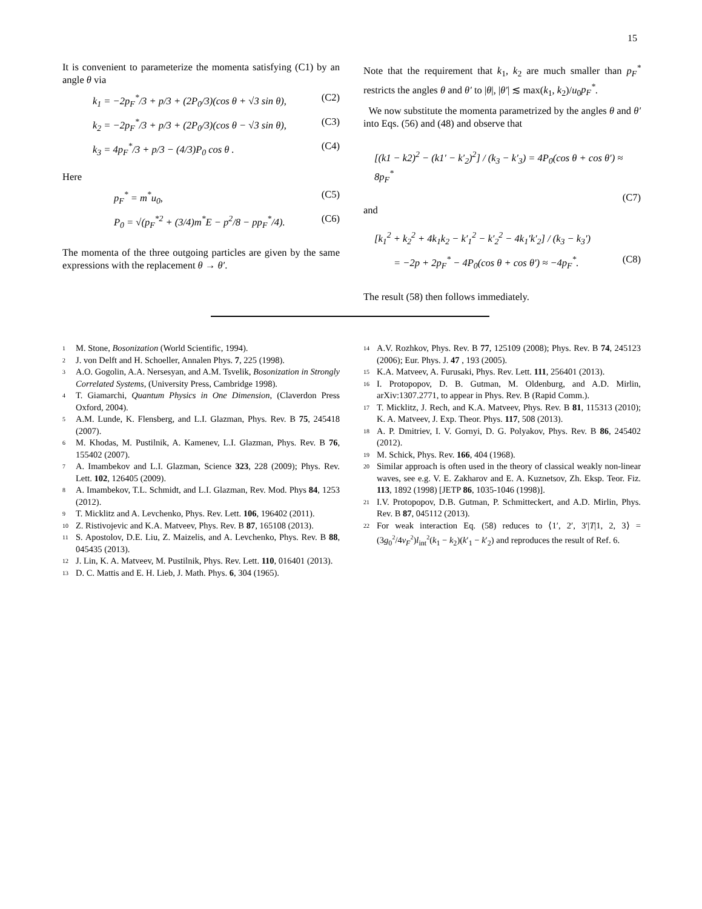15
It is convenient to parameterize the momenta satisfying (C1) by an angle θ via
k<sub>1</sub> = −2p<sub>F</sub><sup>*</sup>/3 + p/3 + (2P<sub>0</sub>/3)(cos θ + √3 sin θ), (C2)
k<sub>2</sub> = −2p<sub>F</sub><sup>*</sup>/3 + p/3 + (2P<sub>0</sub>/3)(cos θ − √3 sin θ), (C3)
k<sub>3</sub> = 4p<sub>F</sub><sup>*</sup>/3 + p/3 − (4/3)P<sub>0</sub> cos θ . (C4)
Here
p<sub>F</sub><sup>*</sup> = m<sup>*</sup>u<sub>0</sub>, (C5)
P<sub>0</sub> = √(p<sub>F</sub><sup>*2</sup> + (3/4)m<sup>*</sup>E − p<sup>2</sup>/8 − pp<sub>F</sub><sup>*</sup>/4). (C6)
The momenta of the three outgoing particles are given by the same expressions with the replacement θ → θ′.
Note that the requirement that k<sub>1</sub>, k<sub>2</sub> are much smaller than p<sub>F</sub><sup>*</sup> restricts the angles θ and θ′ to |θ|, |θ′| ≲ max(k<sub>1</sub>, k<sub>2</sub>)/u<sub>0</sub>p<sub>F</sub><sup>*</sup>.
We now substitute the momenta parametrized by the angles θ and θ′ into Eqs. (56) and (48) and observe that
[(k1 − k2)<sup>2</sup> − (k1′ − k′<sub>2</sub>)<sup>2</sup>] / (k<sub>3</sub> − k′<sub>3</sub>) = 4P<sub>0</sub>(cos θ + cos θ′) ≈ 8p<sub>F</sub><sup>*</sup>
(C7)
and
[k<sub>1</sub><sup>2</sup> + k<sub>2</sub><sup>2</sup> + 4k<sub>1</sub>k<sub>2</sub> − k′<sub>1</sub><sup>2</sup> − k′<sub>2</sub><sup>2</sup> − 4k<sub>1</sub>′k′<sub>2</sub>] / (k<sub>3</sub> − k<sub>3</sub>′)
= −2p + 2p<sub>F</sub><sup>*</sup> − 4P<sub>0</sub>(cos θ + cos θ′) ≈ −4p<sub>F</sub><sup>*</sup>. (C8)
The result (58) then follows immediately.
<sup>1</sup> M. Stone, Bosonization (World Scientific, 1994).
<sup>2</sup> J. von Delft and H. Schoeller, Annalen Phys. 7, 225 (1998).
<sup>3</sup> A.O. Gogolin, A.A. Nersesyan, and A.M. Tsvelik, Bosonization in Strongly Correlated Systems, (University Press, Cambridge 1998).
<sup>4</sup> T. Giamarchi, Quantum Physics in One Dimension, (Claverdon Press Oxford, 2004).
<sup>5</sup> A.M. Lunde, K. Flensberg, and L.I. Glazman, Phys. Rev. B 75, 245418 (2007).
<sup>6</sup> M. Khodas, M. Pustilnik, A. Kamenev, L.I. Glazman, Phys. Rev. B 76, 155402 (2007).
<sup>7</sup> A. Imambekov and L.I. Glazman, Science 323, 228 (2009); Phys. Rev. Lett. 102, 126405 (2009).
<sup>8</sup> A. Imambekov, T.L. Schmidt, and L.I. Glazman, Rev. Mod. Phys 84, 1253 (2012).
<sup>9</sup> T. Micklitz and A. Levchenko, Phys. Rev. Lett. 106, 196402 (2011).
<sup>10</sup> Z. Ristivojevic and K.A. Matveev, Phys. Rev. B 87, 165108 (2013).
<sup>11</sup> S. Apostolov, D.E. Liu, Z. Maizelis, and A. Levchenko, Phys. Rev. B 88, 045435 (2013).
<sup>12</sup> J. Lin, K. A. Matveev, M. Pustilnik, Phys. Rev. Lett. 110, 016401 (2013).
<sup>13</sup> D. C. Mattis and E. H. Lieb, J. Math. Phys. 6, 304 (1965).
<sup>14</sup> A.V. Rozhkov, Phys. Rev. B 77, 125109 (2008); Phys. Rev. B 74, 245123 (2006); Eur. Phys. J. 47 , 193 (2005).
<sup>15</sup> K.A. Matveev, A. Furusaki, Phys. Rev. Lett. 111, 256401 (2013).
<sup>16</sup> I. Protopopov, D. B. Gutman, M. Oldenburg, and A.D. Mirlin, arXiv:1307.2771, to appear in Phys. Rev. B (Rapid Comm.).
<sup>17</sup> T. Micklitz, J. Rech, and K.A. Matveev, Phys. Rev. B 81, 115313 (2010); K. A. Matveev, J. Exp. Theor. Phys. 117, 508 (2013).
<sup>18</sup> A. P. Dmitriev, I. V. Gornyi, D. G. Polyakov, Phys. Rev. B 86, 245402 (2012).
<sup>19</sup> M. Schick, Phys. Rev. 166, 404 (1968).
<sup>20</sup> Similar approach is often used in the theory of classical weakly non-linear waves, see e.g. V. E. Zakharov and E. A. Kuznetsov, Zh. Eksp. Teor. Fiz. 113, 1892 (1998) [JETP 86, 1035-1046 (1998)].
<sup>21</sup> I.V. Protopopov, D.B. Gutman, P. Schmitteckert, and A.D. Mirlin, Phys. Rev. B 87, 045112 (2013).
<sup>22</sup> For weak interaction Eq. (58) reduces to ⟨1′, 2′, 3′|T|1, 2, 3⟩ = (3g<sub>0</sub><sup>2</sup>/4v<sub>F</sub><sup>2</sup>)l<sub>int</sub><sup>2</sup>(k<sub>1</sub> − k<sub>2</sub>)(k′<sub>1</sub> − k′<sub>2</sub>) and reproduces the result of Ref. 6.